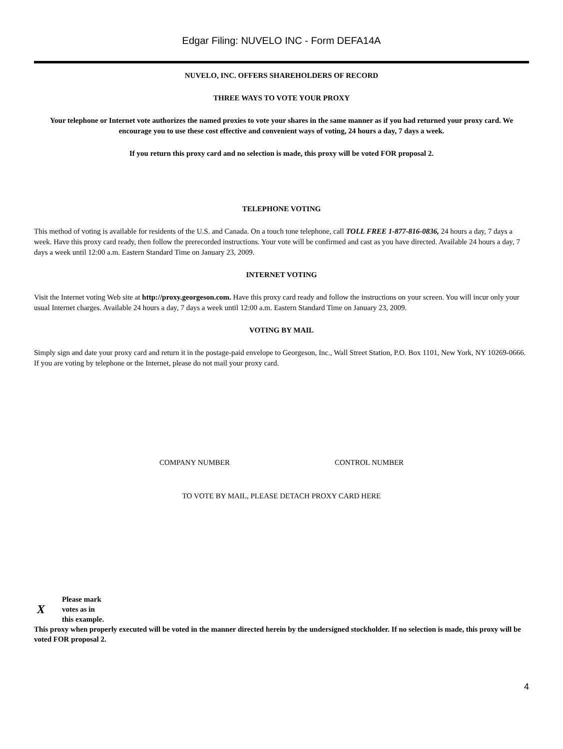Edgar Filing: NUVELO INC - Form DEFA14A
NUVELO, INC. OFFERS SHAREHOLDERS OF RECORD
THREE WAYS TO VOTE YOUR PROXY
Your telephone or Internet vote authorizes the named proxies to vote your shares in the same manner as if you had returned your proxy card. We encourage you to use these cost effective and convenient ways of voting, 24 hours a day, 7 days a week.
If you return this proxy card and no selection is made, this proxy will be voted FOR proposal 2.
TELEPHONE VOTING
This method of voting is available for residents of the U.S. and Canada. On a touch tone telephone, call TOLL FREE 1-877-816-0836, 24 hours a day, 7 days a week. Have this proxy card ready, then follow the prerecorded instructions. Your vote will be confirmed and cast as you have directed. Available 24 hours a day, 7 days a week until 12:00 a.m. Eastern Standard Time on January 23, 2009.
INTERNET VOTING
Visit the Internet voting Web site at http://proxy.georgeson.com. Have this proxy card ready and follow the instructions on your screen. You will incur only your usual Internet charges. Available 24 hours a day, 7 days a week until 12:00 a.m. Eastern Standard Time on January 23, 2009.
VOTING BY MAIL
Simply sign and date your proxy card and return it in the postage-paid envelope to Georgeson, Inc., Wall Street Station, P.O. Box 1101, New York, NY 10269-0666. If you are voting by telephone or the Internet, please do not mail your proxy card.
COMPANY NUMBER CONTROL NUMBER
TO VOTE BY MAIL, PLEASE DETACH PROXY CARD HERE
X Please mark
votes as in
this example.
This proxy when properly executed will be voted in the manner directed herein by the undersigned stockholder. If no selection is made, this proxy will be voted FOR proposal 2.
4